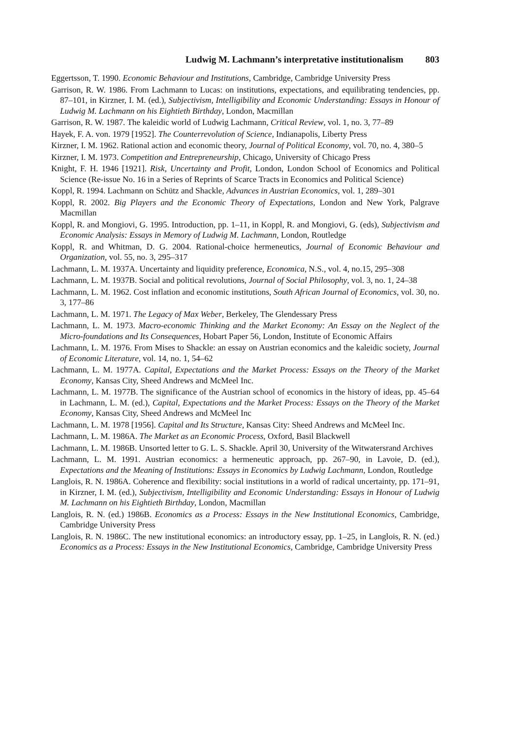Ludwig M. Lachmann’s interpretative institutionalism 803
Eggertsson, T. 1990. Economic Behaviour and Institutions, Cambridge, Cambridge University Press
Garrison, R. W. 1986. From Lachmann to Lucas: on institutions, expectations, and equilibrating tendencies, pp. 87–101, in Kirzner, I. M. (ed.), Subjectivism, Intelligibility and Economic Understanding: Essays in Honour of Ludwig M. Lachmann on his Eightieth Birthday, London, Macmillan
Garrison, R. W. 1987. The kaleidic world of Ludwig Lachmann, Critical Review, vol. 1, no. 3, 77–89
Hayek, F. A. von. 1979 [1952]. The Counterrevolution of Science, Indianapolis, Liberty Press
Kirzner, I. M. 1962. Rational action and economic theory, Journal of Political Economy, vol. 70, no. 4, 380–5
Kirzner, I. M. 1973. Competition and Entrepreneurship, Chicago, University of Chicago Press
Knight, F. H. 1946 [1921]. Risk, Uncertainty and Profit, London, London School of Economics and Political Science (Re-issue No. 16 in a Series of Reprints of Scarce Tracts in Economics and Political Science)
Koppl, R. 1994. Lachmann on Schütz and Shackle, Advances in Austrian Economics, vol. 1, 289–301
Koppl, R. 2002. Big Players and the Economic Theory of Expectations, London and New York, Palgrave Macmillan
Koppl, R. and Mongiovi, G. 1995. Introduction, pp. 1–11, in Koppl, R. and Mongiovi, G. (eds), Subjectivism and Economic Analysis: Essays in Memory of Ludwig M. Lachmann, London, Routledge
Koppl, R. and Whitman, D. G. 2004. Rational-choice hermeneutics, Journal of Economic Behaviour and Organization, vol. 55, no. 3, 295–317
Lachmann, L. M. 1937A. Uncertainty and liquidity preference, Economica, N.S., vol. 4, no.15, 295–308
Lachmann, L. M. 1937B. Social and political revolutions, Journal of Social Philosophy, vol. 3, no. 1, 24–38
Lachmann, L. M. 1962. Cost inflation and economic institutions, South African Journal of Economics, vol. 30, no. 3, 177–86
Lachmann, L. M. 1971. The Legacy of Max Weber, Berkeley, The Glendessary Press
Lachmann, L. M. 1973. Macro-economic Thinking and the Market Economy: An Essay on the Neglect of the Micro-foundations and Its Consequences, Hobart Paper 56, London, Institute of Economic Affairs
Lachmann, L. M. 1976. From Mises to Shackle: an essay on Austrian economics and the kaleidic society, Journal of Economic Literature, vol. 14, no. 1, 54–62
Lachmann, L. M. 1977A. Capital, Expectations and the Market Process: Essays on the Theory of the Market Economy, Kansas City, Sheed Andrews and McMeel Inc.
Lachmann, L. M. 1977B. The significance of the Austrian school of economics in the history of ideas, pp. 45–64 in Lachmann, L. M. (ed.), Capital, Expectations and the Market Process: Essays on the Theory of the Market Economy, Kansas City, Sheed Andrews and McMeel Inc
Lachmann, L. M. 1978 [1956]. Capital and Its Structure, Kansas City: Sheed Andrews and McMeel Inc.
Lachmann, L. M. 1986A. The Market as an Economic Process, Oxford, Basil Blackwell
Lachmann, L. M. 1986B. Unsorted letter to G. L. S. Shackle. April 30, University of the Witwatersrand Archives
Lachmann, L. M. 1991. Austrian economics: a hermeneutic approach, pp. 267–90, in Lavoie, D. (ed.), Expectations and the Meaning of Institutions: Essays in Economics by Ludwig Lachmann, London, Routledge
Langlois, R. N. 1986A. Coherence and flexibility: social institutions in a world of radical uncertainty, pp. 171–91, in Kirzner, I. M. (ed.), Subjectivism, Intelligibility and Economic Understanding: Essays in Honour of Ludwig M. Lachmann on his Eightieth Birthday, London, Macmillan
Langlois, R. N. (ed.) 1986B. Economics as a Process: Essays in the New Institutional Economics, Cambridge, Cambridge University Press
Langlois, R. N. 1986C. The new institutional economics: an introductory essay, pp. 1–25, in Langlois, R. N. (ed.) Economics as a Process: Essays in the New Institutional Economics, Cambridge, Cambridge University Press